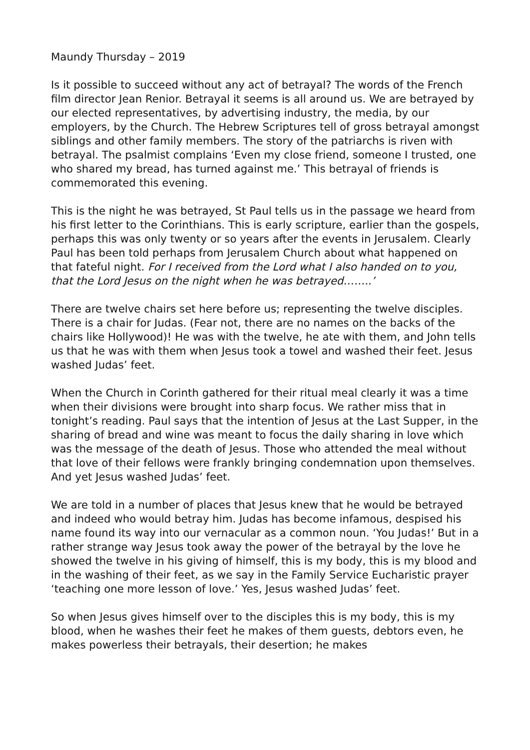Maundy Thursday – 2019
Is it possible to succeed without any act of betrayal? The words of the French film director Jean Renior. Betrayal it seems is all around us. We are betrayed by our elected representatives, by advertising industry, the media, by our employers, by the Church. The Hebrew Scriptures tell of gross betrayal amongst siblings and other family members. The story of the patriarchs is riven with betrayal. The psalmist complains ‘Even my close friend, someone I trusted, one who shared my bread, has turned against me.’ This betrayal of friends is commemorated this evening.
This is the night he was betrayed, St Paul tells us in the passage we heard from his first letter to the Corinthians. This is early scripture, earlier than the gospels, perhaps this was only twenty or so years after the events in Jerusalem. Clearly Paul has been told perhaps from Jerusalem Church about what happened on that fateful night. For I received from the Lord what I also handed on to you, that the Lord Jesus on the night when he was betrayed……..’
There are twelve chairs set here before us; representing the twelve disciples. There is a chair for Judas. (Fear not, there are no names on the backs of the chairs like Hollywood)! He was with the twelve, he ate with them, and John tells us that he was with them when Jesus took a towel and washed their feet. Jesus washed Judas’ feet.
When the Church in Corinth gathered for their ritual meal clearly it was a time when their divisions were brought into sharp focus. We rather miss that in tonight’s reading. Paul says that the intention of Jesus at the Last Supper, in the sharing of bread and wine was meant to focus the daily sharing in love which was the message of the death of Jesus. Those who attended the meal without that love of their fellows were frankly bringing condemnation upon themselves. And yet Jesus washed Judas’ feet.
We are told in a number of places that Jesus knew that he would be betrayed and indeed who would betray him. Judas has become infamous, despised his name found its way into our vernacular as a common noun. ‘You Judas!’ But in a rather strange way Jesus took away the power of the betrayal by the love he showed the twelve in his giving of himself, this is my body, this is my blood and in the washing of their feet, as we say in the Family Service Eucharistic prayer ‘teaching one more lesson of love.’ Yes, Jesus washed Judas’ feet.
So when Jesus gives himself over to the disciples this is my body, this is my blood, when he washes their feet he makes of them guests, debtors even, he makes powerless their betrayals, their desertion; he makes